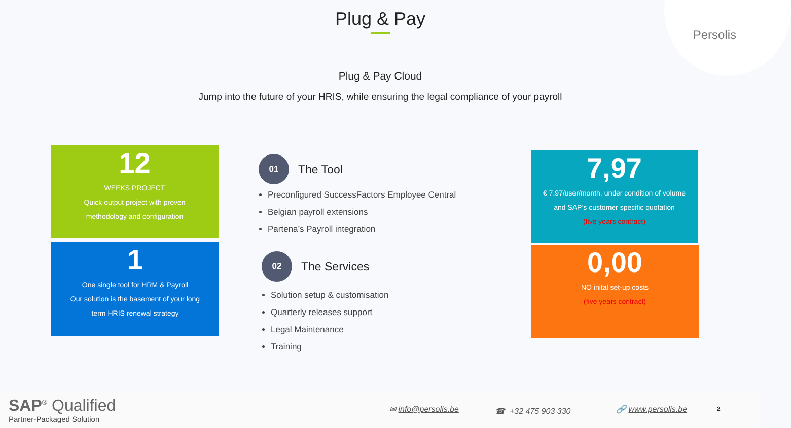Persolis
Plug & Pay
Plug & Pay Cloud
Jump into the future of your HRIS, while ensuring the legal compliance of your payroll
12
WEEKS PROJECT
Quick output project with proven
methodology and configuration
1
One single tool for HRM & Payroll
Our solution is the basement of your long
term HRIS renewal strategy
01
The Tool
Preconfigured SuccessFactors Employee Central
Belgian payroll extensions
Partena’s Payroll integration
02
The Services
Solution setup & customisation
Quarterly releases support
Legal Maintenance
Training
7,97
€ 7,97/user/month, under condition of volume
and SAP’s customer specific quotation
(five years contract)
0,00
NO inital set-up costs
(five years contract)
SAP<sup>®</sup> Qualified
Partner-Packaged Solution
✉ info@persolis.be ☎ +32 475 903 330 🔗 www.persolis.be 2